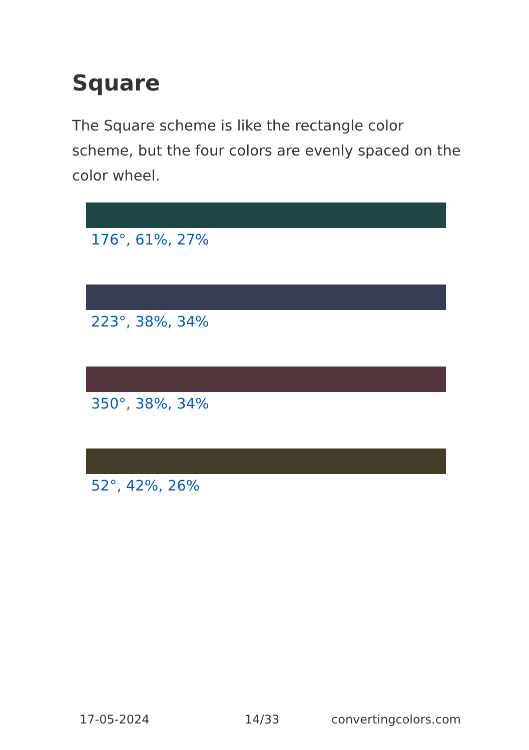Square
The Square scheme is like the rectangle color scheme, but the four colors are evenly spaced on the color wheel.
176°, 61%, 27%
223°, 38%, 34%
350°, 38%, 34%
52°, 42%, 26%
17-05-2024 14/33 convertingcolors.com